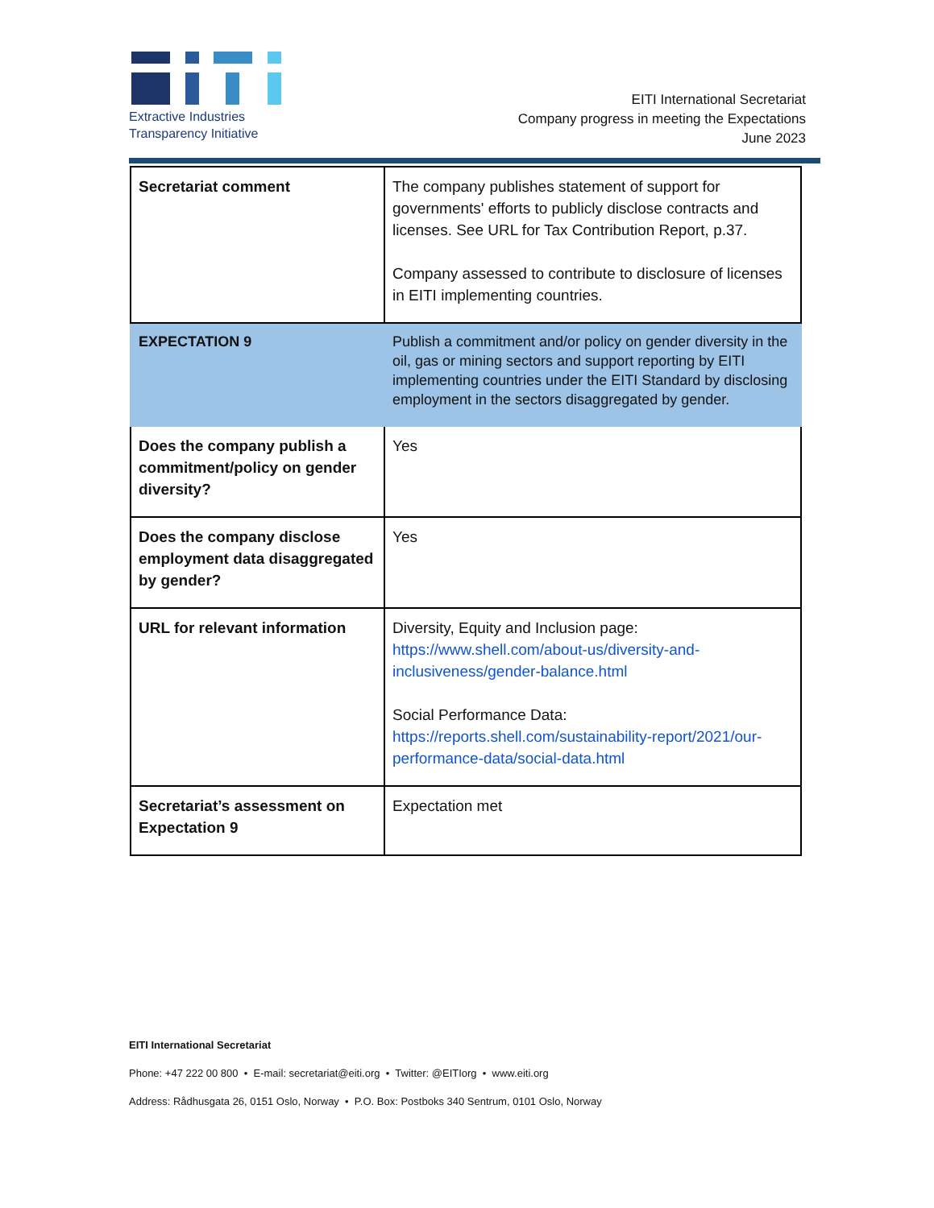Extractive Industries
Transparency Initiative
EITI International Secretariat
Company progress in meeting the Expectations
June 2023
| Secretariat comment | The company publishes statement of support for governments' efforts to publicly disclose contracts and licenses. See URL for Tax Contribution Report, p.37. Company assessed to contribute to disclosure of licenses in EITI implementing countries. |
| EXPECTATION 9 | Publish a commitment and/or policy on gender diversity in the oil, gas or mining sectors and support reporting by EITI implementing countries under the EITI Standard by disclosing employment in the sectors disaggregated by gender. |
| Does the company publish a commitment/policy on gender diversity? | Yes |
| Does the company disclose employment data disaggregated by gender? | Yes |
| URL for relevant information | Diversity, Equity and Inclusion page: https://www.shell.com/about-us/diversity-and-inclusiveness/gender-balance.html Social Performance Data: https://reports.shell.com/sustainability-report/2021/our-performance-data/social-data.html |
| Secretariat’s assessment on Expectation 9 | Expectation met |
EITI International Secretariat
Phone: +47 222 00 800 • E-mail: secretariat@eiti.org • Twitter: @EITIorg • www.eiti.org
Address: Rådhusgata 26, 0151 Oslo, Norway • P.O. Box: Postboks 340 Sentrum, 0101 Oslo, Norway